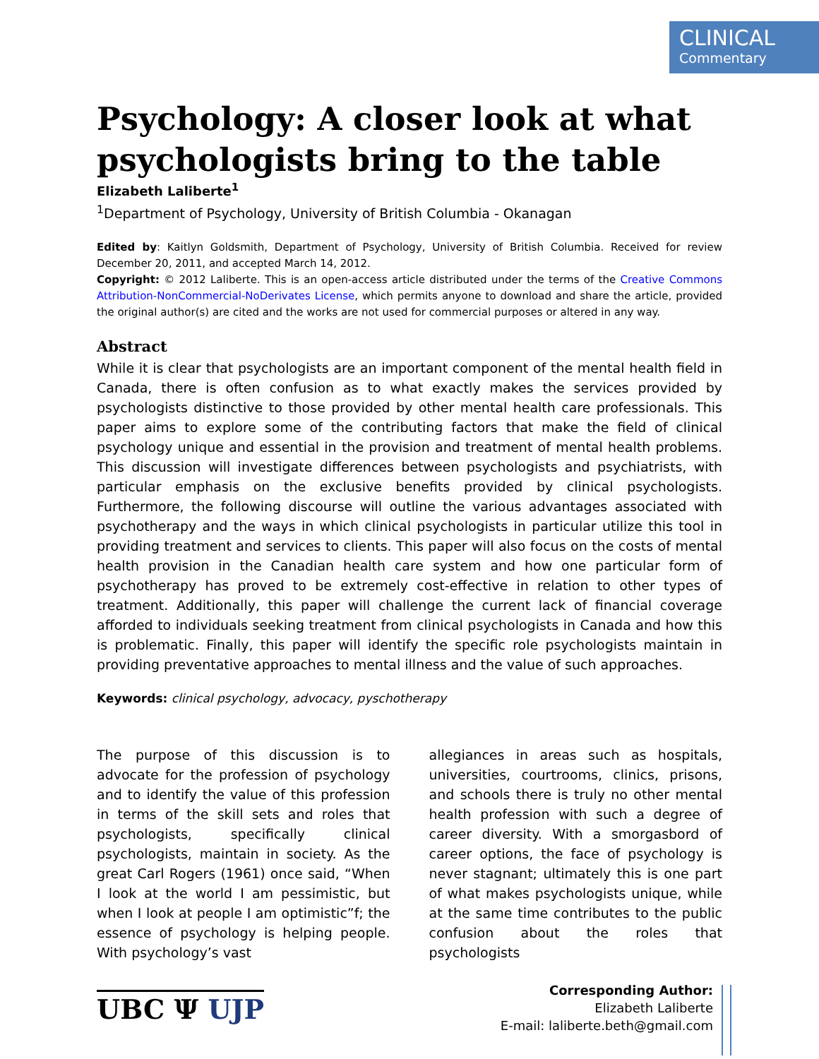CLINICAL
Commentary
Psychology: A closer look at what psychologists bring to the table
Elizabeth Laliberte<sup>1</sup>
<sup>1</sup> Department of Psychology, University of British Columbia - Okanagan
Edited by: Kaitlyn Goldsmith, Department of Psychology, University of British Columbia. Received for review December 20, 2011, and accepted March 14, 2012.
Copyright: © 2012 Laliberte. This is an open-access article distributed under the terms of the Creative Commons Attribution-NonCommercial-NoDerivates License, which permits anyone to download and share the article, provided the original author(s) are cited and the works are not used for commercial purposes or altered in any way.
Abstract
While it is clear that psychologists are an important component of the mental health field in Canada, there is often confusion as to what exactly makes the services provided by psychologists distinctive to those provided by other mental health care professionals. This paper aims to explore some of the contributing factors that make the field of clinical psychology unique and essential in the provision and treatment of mental health problems. This discussion will investigate differences between psychologists and psychiatrists, with particular emphasis on the exclusive benefits provided by clinical psychologists. Furthermore, the following discourse will outline the various advantages associated with psychotherapy and the ways in which clinical psychologists in particular utilize this tool in providing treatment and services to clients. This paper will also focus on the costs of mental health provision in the Canadian health care system and how one particular form of psychotherapy has proved to be extremely cost-effective in relation to other types of treatment. Additionally, this paper will challenge the current lack of financial coverage afforded to individuals seeking treatment from clinical psychologists in Canada and how this is problematic. Finally, this paper will identify the specific role psychologists maintain in providing preventative approaches to mental illness and the value of such approaches.
Keywords: clinical psychology, advocacy, pyschotherapy
The purpose of this discussion is to advocate for the profession of psychology and to identify the value of this profession in terms of the skill sets and roles that psychologists, specifically clinical psychologists, maintain in society. As the great Carl Rogers (1961) once said, “When I look at the world I am pessimistic, but when I look at people I am optimistic”f; the essence of psychology is helping people. With psychology’s vast
allegiances in areas such as hospitals, universities, courtrooms, clinics, prisons, and schools there is truly no other mental health profession with such a degree of career diversity. With a smorgasbord of career options, the face of psychology is never stagnant; ultimately this is one part of what makes psychologists unique, while at the same time contributes to the public confusion about the roles that psychologists
UBC Ψ UJP
Corresponding Author:
Elizabeth Laliberte
E-mail: laliberte.beth@gmail.com